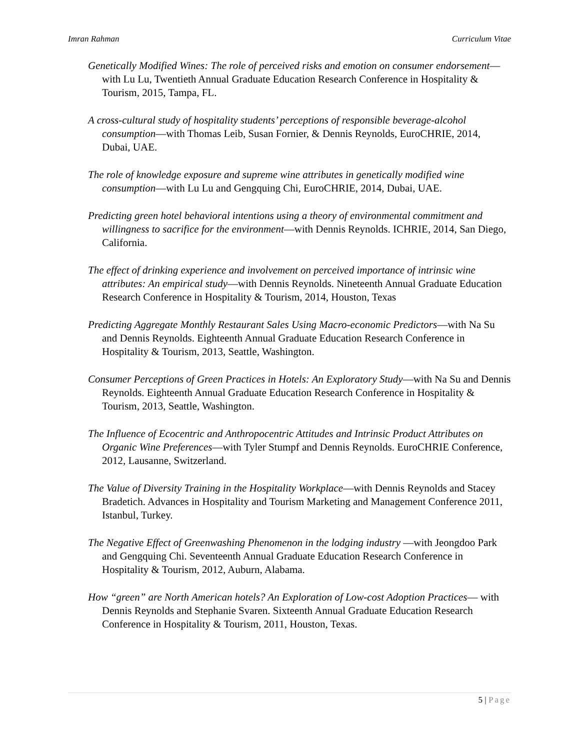Imran Rahman Curriculum Vitae
Genetically Modified Wines: The role of perceived risks and emotion on consumer endorsement—with Lu Lu, Twentieth Annual Graduate Education Research Conference in Hospitality & Tourism, 2015, Tampa, FL.
A cross-cultural study of hospitality students’ perceptions of responsible beverage-alcohol consumption—with Thomas Leib, Susan Fornier, & Dennis Reynolds, EuroCHRIE, 2014, Dubai, UAE.
The role of knowledge exposure and supreme wine attributes in genetically modified wine consumption—with Lu Lu and Gengquing Chi, EuroCHRIE, 2014, Dubai, UAE.
Predicting green hotel behavioral intentions using a theory of environmental commitment and willingness to sacrifice for the environment—with Dennis Reynolds. ICHRIE, 2014, San Diego, California.
The effect of drinking experience and involvement on perceived importance of intrinsic wine attributes: An empirical study—with Dennis Reynolds. Nineteenth Annual Graduate Education Research Conference in Hospitality & Tourism, 2014, Houston, Texas
Predicting Aggregate Monthly Restaurant Sales Using Macro-economic Predictors—with Na Su and Dennis Reynolds. Eighteenth Annual Graduate Education Research Conference in Hospitality & Tourism, 2013, Seattle, Washington.
Consumer Perceptions of Green Practices in Hotels: An Exploratory Study—with Na Su and Dennis Reynolds. Eighteenth Annual Graduate Education Research Conference in Hospitality & Tourism, 2013, Seattle, Washington.
The Influence of Ecocentric and Anthropocentric Attitudes and Intrinsic Product Attributes on Organic Wine Preferences—with Tyler Stumpf and Dennis Reynolds. EuroCHRIE Conference, 2012, Lausanne, Switzerland.
The Value of Diversity Training in the Hospitality Workplace—with Dennis Reynolds and Stacey Bradetich. Advances in Hospitality and Tourism Marketing and Management Conference 2011, Istanbul, Turkey.
The Negative Effect of Greenwashing Phenomenon in the lodging industry —with Jeongdoo Park and Gengquing Chi. Seventeenth Annual Graduate Education Research Conference in Hospitality & Tourism, 2012, Auburn, Alabama.
How “green” are North American hotels? An Exploration of Low-cost Adoption Practices— with Dennis Reynolds and Stephanie Svaren. Sixteenth Annual Graduate Education Research Conference in Hospitality & Tourism, 2011, Houston, Texas.
5 | Page